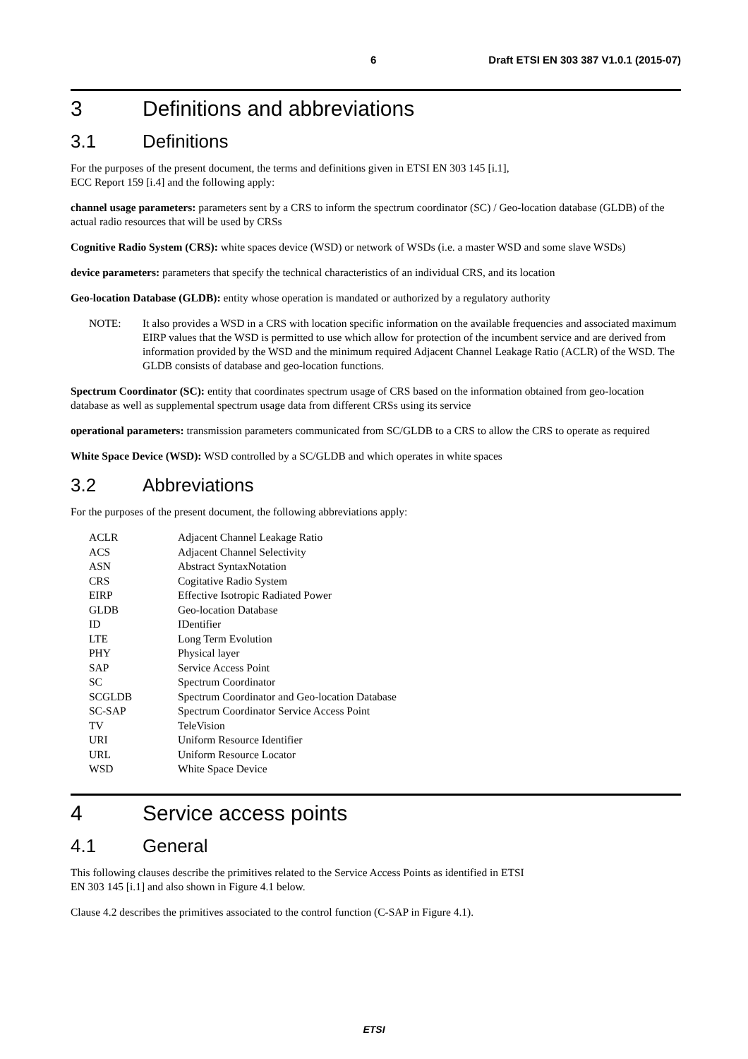6 Draft ETSI EN 303 387 V1.0.1 (2015-07)
3 Definitions and abbreviations
3.1 Definitions
For the purposes of the present document, the terms and definitions given in ETSI EN 303 145 [i.1],
ECC Report 159 [i.4] and the following apply:
channel usage parameters: parameters sent by a CRS to inform the spectrum coordinator (SC) / Geo-location database (GLDB) of the actual radio resources that will be used by CRSs
Cognitive Radio System (CRS): white spaces device (WSD) or network of WSDs (i.e. a master WSD and some slave WSDs)
device parameters: parameters that specify the technical characteristics of an individual CRS, and its location
Geo-location Database (GLDB): entity whose operation is mandated or authorized by a regulatory authority
NOTE: It also provides a WSD in a CRS with location specific information on the available frequencies and associated maximum EIRP values that the WSD is permitted to use which allow for protection of the incumbent service and are derived from information provided by the WSD and the minimum required Adjacent Channel Leakage Ratio (ACLR) of the WSD. The GLDB consists of database and geo-location functions.
Spectrum Coordinator (SC): entity that coordinates spectrum usage of CRS based on the information obtained from geo-location database as well as supplemental spectrum usage data from different CRSs using its service
operational parameters: transmission parameters communicated from SC/GLDB to a CRS to allow the CRS to operate as required
White Space Device (WSD): WSD controlled by a SC/GLDB and which operates in white spaces
3.2 Abbreviations
For the purposes of the present document, the following abbreviations apply:
| ACLR | Adjacent Channel Leakage Ratio |
| ACS | Adjacent Channel Selectivity |
| ASN | Abstract SyntaxNotation |
| CRS | Cogitative Radio System |
| EIRP | Effective Isotropic Radiated Power |
| GLDB | Geo-location Database |
| ID | IDentifier |
| LTE | Long Term Evolution |
| PHY | Physical layer |
| SAP | Service Access Point |
| SC | Spectrum Coordinator |
| SCGLDB | Spectrum Coordinator and Geo-location Database |
| SC-SAP | Spectrum Coordinator Service Access Point |
| TV | TeleVision |
| URI | Uniform Resource Identifier |
| URL | Uniform Resource Locator |
| WSD | White Space Device |
4 Service access points
4.1 General
This following clauses describe the primitives related to the Service Access Points as identified in ETSI
EN 303 145 [i.1] and also shown in Figure 4.1 below.
Clause 4.2 describes the primitives associated to the control function (C-SAP in Figure 4.1).
ETSI